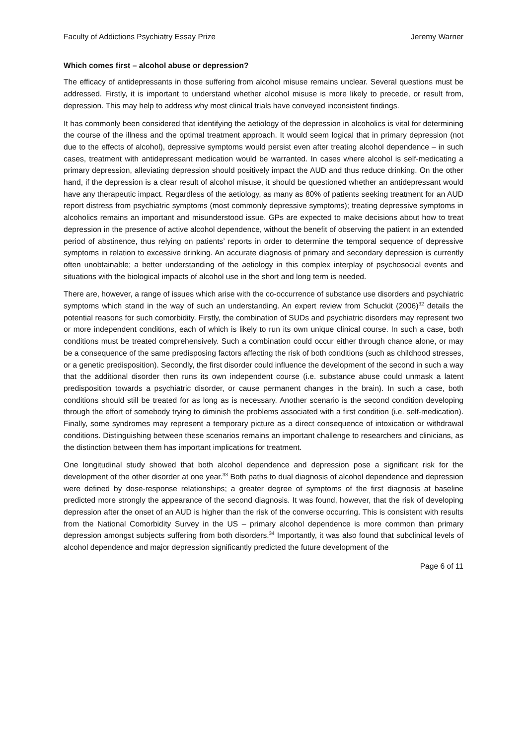Faculty of Addictions Psychiatry Essay Prize Jeremy Warner
Which comes first – alcohol abuse or depression?
The efficacy of antidepressants in those suffering from alcohol misuse remains unclear. Several questions must be addressed. Firstly, it is important to understand whether alcohol misuse is more likely to precede, or result from, depression. This may help to address why most clinical trials have conveyed inconsistent findings.
It has commonly been considered that identifying the aetiology of the depression in alcoholics is vital for determining the course of the illness and the optimal treatment approach. It would seem logical that in primary depression (not due to the effects of alcohol), depressive symptoms would persist even after treating alcohol dependence – in such cases, treatment with antidepressant medication would be warranted. In cases where alcohol is self-medicating a primary depression, alleviating depression should positively impact the AUD and thus reduce drinking. On the other hand, if the depression is a clear result of alcohol misuse, it should be questioned whether an antidepressant would have any therapeutic impact. Regardless of the aetiology, as many as 80% of patients seeking treatment for an AUD report distress from psychiatric symptoms (most commonly depressive symptoms); treating depressive symptoms in alcoholics remains an important and misunderstood issue. GPs are expected to make decisions about how to treat depression in the presence of active alcohol dependence, without the benefit of observing the patient in an extended period of abstinence, thus relying on patients’ reports in order to determine the temporal sequence of depressive symptoms in relation to excessive drinking. An accurate diagnosis of primary and secondary depression is currently often unobtainable; a better understanding of the aetiology in this complex interplay of psychosocial events and situations with the biological impacts of alcohol use in the short and long term is needed.
There are, however, a range of issues which arise with the co-occurrence of substance use disorders and psychiatric symptoms which stand in the way of such an understanding. An expert review from Schuckit (2006)<sup>32</sup> details the potential reasons for such comorbidity. Firstly, the combination of SUDs and psychiatric disorders may represent two or more independent conditions, each of which is likely to run its own unique clinical course. In such a case, both conditions must be treated comprehensively. Such a combination could occur either through chance alone, or may be a consequence of the same predisposing factors affecting the risk of both conditions (such as childhood stresses, or a genetic predisposition). Secondly, the first disorder could influence the development of the second in such a way that the additional disorder then runs its own independent course (i.e. substance abuse could unmask a latent predisposition towards a psychiatric disorder, or cause permanent changes in the brain). In such a case, both conditions should still be treated for as long as is necessary. Another scenario is the second condition developing through the effort of somebody trying to diminish the problems associated with a first condition (i.e. self-medication). Finally, some syndromes may represent a temporary picture as a direct consequence of intoxication or withdrawal conditions. Distinguishing between these scenarios remains an important challenge to researchers and clinicians, as the distinction between them has important implications for treatment.
One longitudinal study showed that both alcohol dependence and depression pose a significant risk for the development of the other disorder at one year.<sup>33</sup> Both paths to dual diagnosis of alcohol dependence and depression were defined by dose-response relationships; a greater degree of symptoms of the first diagnosis at baseline predicted more strongly the appearance of the second diagnosis. It was found, however, that the risk of developing depression after the onset of an AUD is higher than the risk of the converse occurring. This is consistent with results from the National Comorbidity Survey in the US – primary alcohol dependence is more common than primary depression amongst subjects suffering from both disorders.<sup>34</sup> Importantly, it was also found that subclinical levels of alcohol dependence and major depression significantly predicted the future development of the
Page 6 of 11